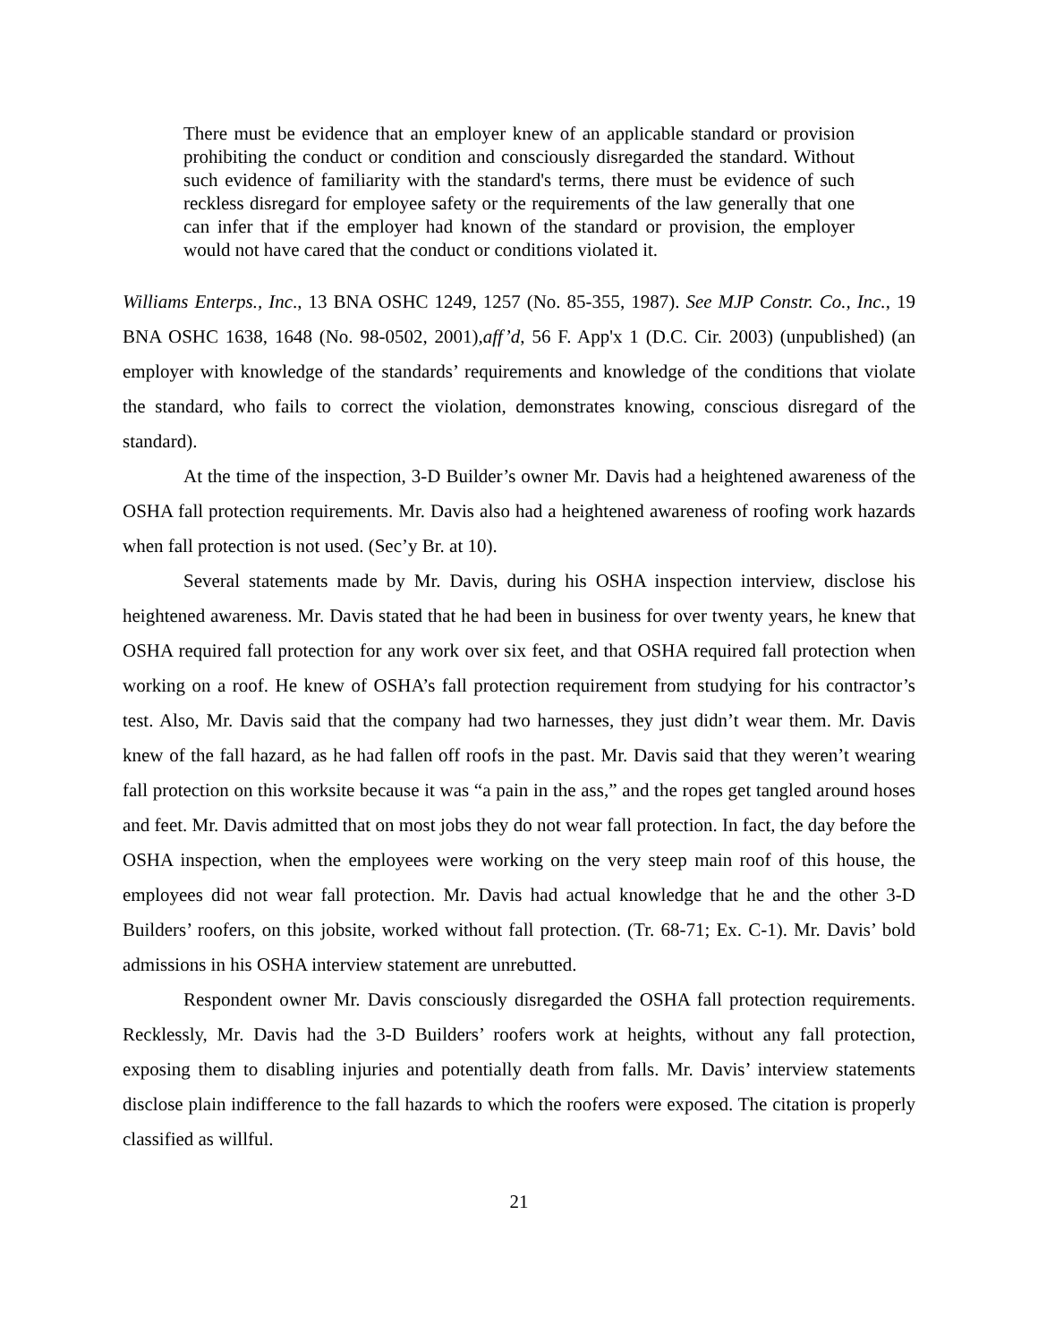There must be evidence that an employer knew of an applicable standard or provision prohibiting the conduct or condition and consciously disregarded the standard. Without such evidence of familiarity with the standard's terms, there must be evidence of such reckless disregard for employee safety or the requirements of the law generally that one can infer that if the employer had known of the standard or provision, the employer would not have cared that the conduct or conditions violated it.
Williams Enterps., Inc., 13 BNA OSHC 1249, 1257 (No. 85-355, 1987). See MJP Constr. Co., Inc., 19 BNA OSHC 1638, 1648 (No. 98-0502, 2001),aff’d, 56 F. App'x 1 (D.C. Cir. 2003) (unpublished) (an employer with knowledge of the standards’ requirements and knowledge of the conditions that violate the standard, who fails to correct the violation, demonstrates knowing, conscious disregard of the standard).
At the time of the inspection, 3-D Builder’s owner Mr. Davis had a heightened awareness of the OSHA fall protection requirements. Mr. Davis also had a heightened awareness of roofing work hazards when fall protection is not used. (Sec’y Br. at 10).
Several statements made by Mr. Davis, during his OSHA inspection interview, disclose his heightened awareness. Mr. Davis stated that he had been in business for over twenty years, he knew that OSHA required fall protection for any work over six feet, and that OSHA required fall protection when working on a roof. He knew of OSHA’s fall protection requirement from studying for his contractor’s test. Also, Mr. Davis said that the company had two harnesses, they just didn’t wear them. Mr. Davis knew of the fall hazard, as he had fallen off roofs in the past. Mr. Davis said that they weren’t wearing fall protection on this worksite because it was “a pain in the ass,” and the ropes get tangled around hoses and feet. Mr. Davis admitted that on most jobs they do not wear fall protection. In fact, the day before the OSHA inspection, when the employees were working on the very steep main roof of this house, the employees did not wear fall protection. Mr. Davis had actual knowledge that he and the other 3-D Builders’ roofers, on this jobsite, worked without fall protection. (Tr. 68-71; Ex. C-1). Mr. Davis’ bold admissions in his OSHA interview statement are unrebutted.
Respondent owner Mr. Davis consciously disregarded the OSHA fall protection requirements. Recklessly, Mr. Davis had the 3-D Builders’ roofers work at heights, without any fall protection, exposing them to disabling injuries and potentially death from falls. Mr. Davis’ interview statements disclose plain indifference to the fall hazards to which the roofers were exposed. The citation is properly classified as willful.
21